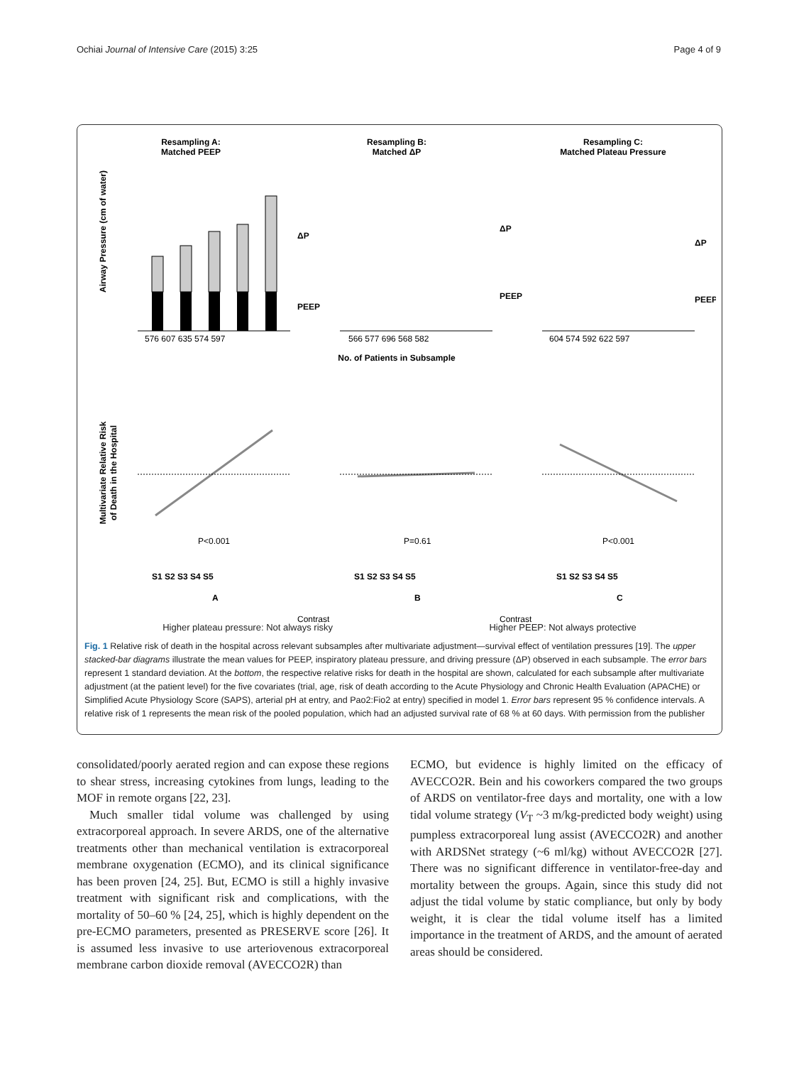Ochiai Journal of Intensive Care (2015) 3:25 Page 4 of 9
Resampling A:
Matched PEEP
Resampling B:
Matched ΔP
Resampling C:
Matched Plateau Pressure
Airway Pressure (cm of water)
576 607 635 574 597
566 577 696 568 582
604 574 592 622 597
No. of Patients in Subsample
ΔP
PEEP
ΔP
PEEP
ΔP
PEEP
Multivariate Relative Risk
of Death in the Hospital
P<0.001
P=0.61
P<0.001
S1 S2 S3 S4 S5
S1 S2 S3 S4 S5
S1 S2 S3 S4 S5
A
B
C
Contrast
Contrast
Higher plateau pressure: Not always risky Higher PEEP: Not always protective
Fig. 1 Relative risk of death in the hospital across relevant subsamples after multivariate adjustment—survival effect of ventilation pressures [19]. The upper stacked-bar diagrams illustrate the mean values for PEEP, inspiratory plateau pressure, and driving pressure (ΔP) observed in each subsample. The error bars represent 1 standard deviation. At the bottom, the respective relative risks for death in the hospital are shown, calculated for each subsample after multivariate adjustment (at the patient level) for the five covariates (trial, age, risk of death according to the Acute Physiology and Chronic Health Evaluation (APACHE) or Simplified Acute Physiology Score (SAPS), arterial pH at entry, and Pao2:Fio2 at entry) specified in model 1. Error bars represent 95 % confidence intervals. A relative risk of 1 represents the mean risk of the pooled population, which had an adjusted survival rate of 68 % at 60 days. With permission from the publisher
consolidated/poorly aerated region and can expose these regions to shear stress, increasing cytokines from lungs, leading to the MOF in remote organs [22, 23].
Much smaller tidal volume was challenged by using extracorporeal approach. In severe ARDS, one of the alternative treatments other than mechanical ventilation is extracorporeal membrane oxygenation (ECMO), and its clinical significance has been proven [24, 25]. But, ECMO is still a highly invasive treatment with significant risk and complications, with the mortality of 50–60 % [24, 25], which is highly dependent on the pre-ECMO parameters, presented as PRESERVE score [26]. It is assumed less invasive to use arteriovenous extracorporeal membrane carbon dioxide removal (AVECCO2R) than
ECMO, but evidence is highly limited on the efficacy of AVECCO2R. Bein and his coworkers compared the two groups of ARDS on ventilator-free days and mortality, one with a low tidal volume strategy (V<sub>T</sub> ~3 m/kg-predicted body weight) using pumpless extracorporeal lung assist (AVECCO2R) and another with ARDSNet strategy (~6 ml/kg) without AVECCO2R [27]. There was no significant difference in ventilator-free-day and mortality between the groups. Again, since this study did not adjust the tidal volume by static compliance, but only by body weight, it is clear the tidal volume itself has a limited importance in the treatment of ARDS, and the amount of aerated areas should be considered.